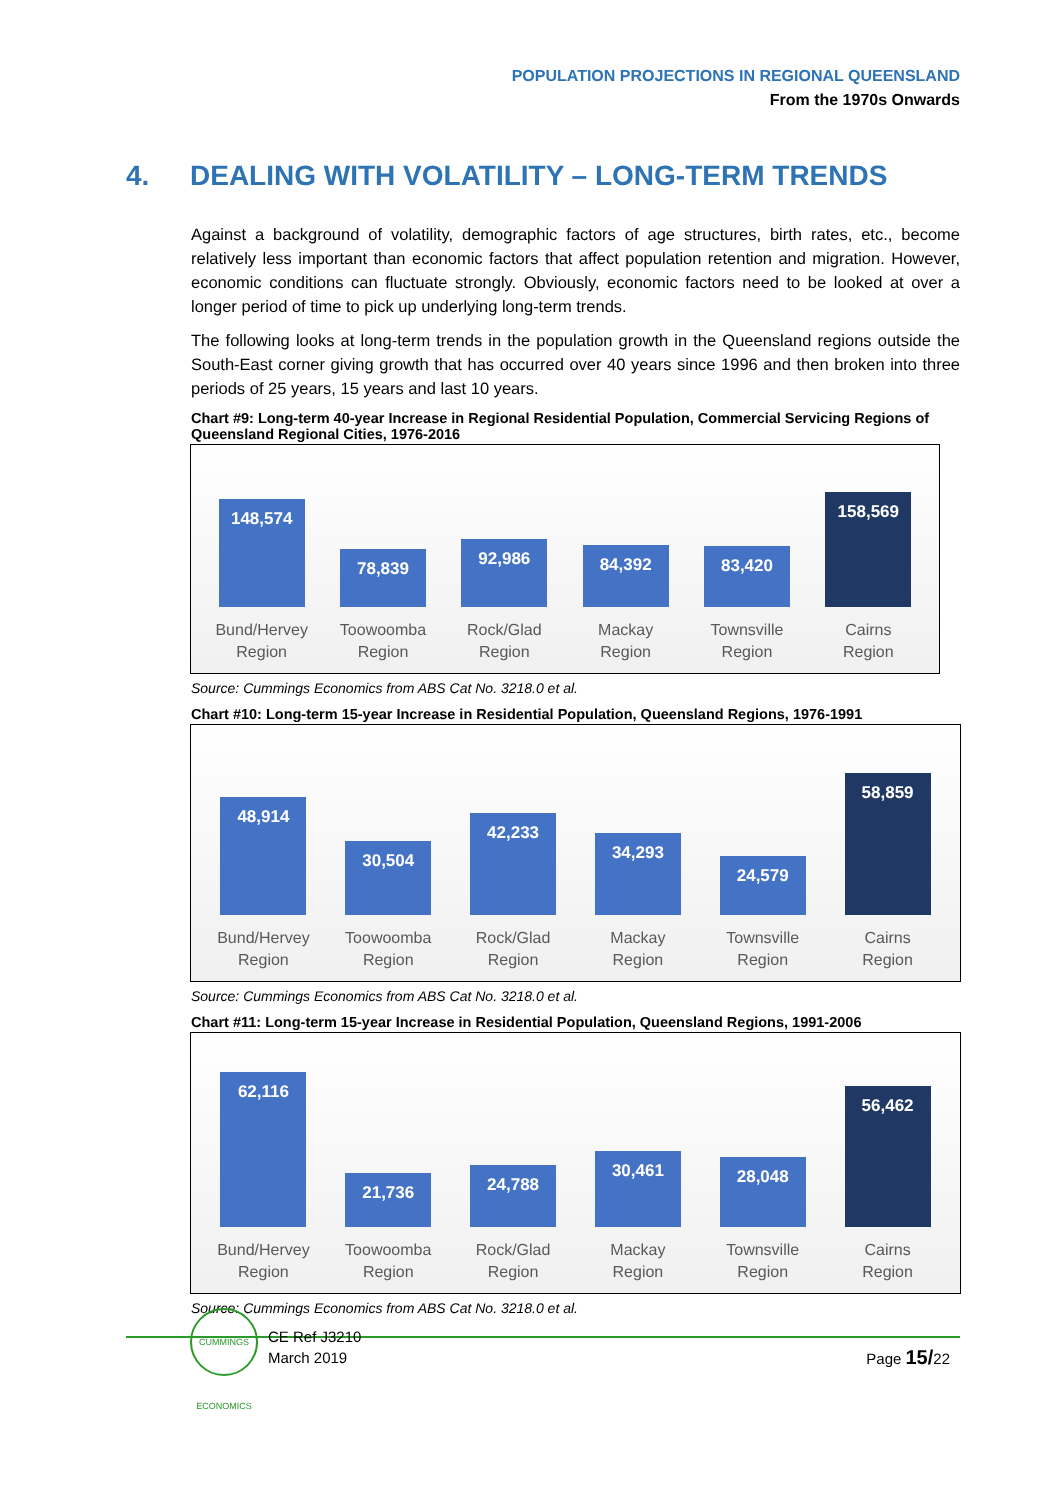POPULATION PROJECTIONS IN REGIONAL QUEENSLAND
From the 1970s Onwards
4. DEALING WITH VOLATILITY – LONG-TERM TRENDS
Against a background of volatility, demographic factors of age structures, birth rates, etc., become relatively less important than economic factors that affect population retention and migration. However, economic conditions can fluctuate strongly. Obviously, economic factors need to be looked at over a longer period of time to pick up underlying long-term trends.
The following looks at long-term trends in the population growth in the Queensland regions outside the South-East corner giving growth that has occurred over 40 years since 1996 and then broken into three periods of 25 years, 15 years and last 10 years.
Chart #9: Long-term 40-year Increase in Regional Residential Population, Commercial Servicing Regions of Queensland Regional Cities, 1976-2016
148,574
Bund/Hervey
Region
78,839
Toowoomba
Region
92,986
Rock/Glad
Region
84,392
Mackay
Region
83,420
Townsville
Region
158,569
Cairns
Region
Source: Cummings Economics from ABS Cat No. 3218.0 et al.
Chart #10: Long-term 15-year Increase in Residential Population, Queensland Regions, 1976-1991
48,914
Bund/Hervey
Region
30,504
Toowoomba
Region
42,233
Rock/Glad
Region
34,293
Mackay
Region
24,579
Townsville
Region
58,859
Cairns
Region
Source: Cummings Economics from ABS Cat No. 3218.0 et al.
Chart #11: Long-term 15-year Increase in Residential Population, Queensland Regions, 1991-2006
62,116
Bund/Hervey
Region
21,736
Toowoomba
Region
24,788
Rock/Glad
Region
30,461
Mackay
Region
28,048
Townsville
Region
56,462
Cairns
Region
Source: Cummings Economics from ABS Cat No. 3218.0 et al.
CUMMINGS ECONOMICS
CE Ref J3210
March 2019
Page 15/22